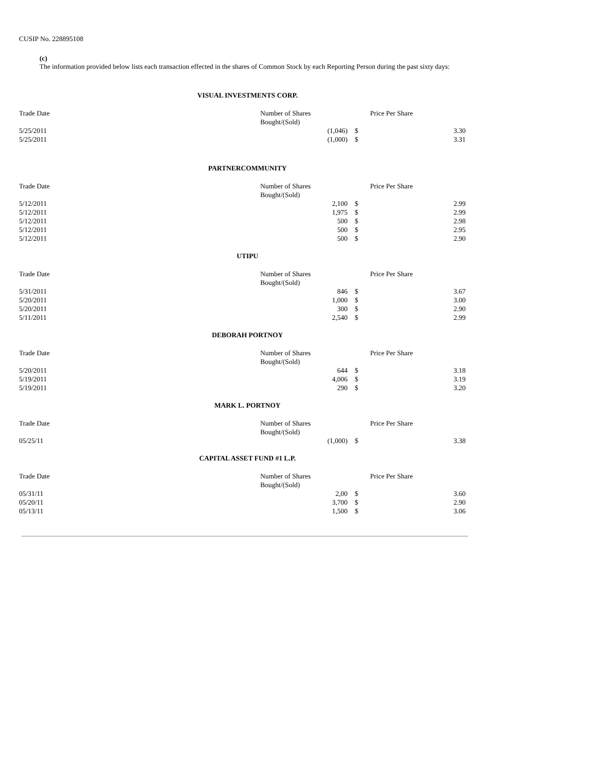CUSIP No. 228895108
(c)
The information provided below lists each transaction effected in the shares of Common Stock by each Reporting Person during the past sixty days:
VISUAL INVESTMENTS CORP.
| Trade Date | Number of Shares Bought/(Sold) | | Price Per Share |
| 5/25/2011 | (1,046) | $ | 3.30 |
| 5/25/2011 | (1,000) | $ | 3.31 |
PARTNERCOMMUNITY
| Trade Date | Number of Shares Bought/(Sold) | | Price Per Share |
| 5/12/2011 | 2,100 | $ | 2.99 |
| 5/12/2011 | 1,975 | $ | 2.99 |
| 5/12/2011 | 500 | $ | 2.98 |
| 5/12/2011 | 500 | $ | 2.95 |
| 5/12/2011 | 500 | $ | 2.90 |
UTIPU
| Trade Date | Number of Shares Bought/(Sold) | | Price Per Share |
| 5/31/2011 | 846 | $ | 3.67 |
| 5/20/2011 | 1,000 | $ | 3.00 |
| 5/20/2011 | 300 | $ | 2.90 |
| 5/11/2011 | 2,540 | $ | 2.99 |
DEBORAH PORTNOY
| Trade Date | Number of Shares Bought/(Sold) | | Price Per Share |
| 5/20/2011 | 644 | $ | 3.18 |
| 5/19/2011 | 4,006 | $ | 3.19 |
| 5/19/2011 | 290 | $ | 3.20 |
MARK L. PORTNOY
| Trade Date | Number of Shares Bought/(Sold) | | Price Per Share |
| 05/25/11 | (1,000) | $ | 3.38 |
CAPITAL ASSET FUND #1 L.P.
| Trade Date | Number of Shares Bought/(Sold) | | Price Per Share |
| 05/31/11 | 2,00 | $ | 3.60 |
| 05/20/11 | 3,700 | $ | 2.90 |
| 05/13/11 | 1,500 | $ | 3.06 |